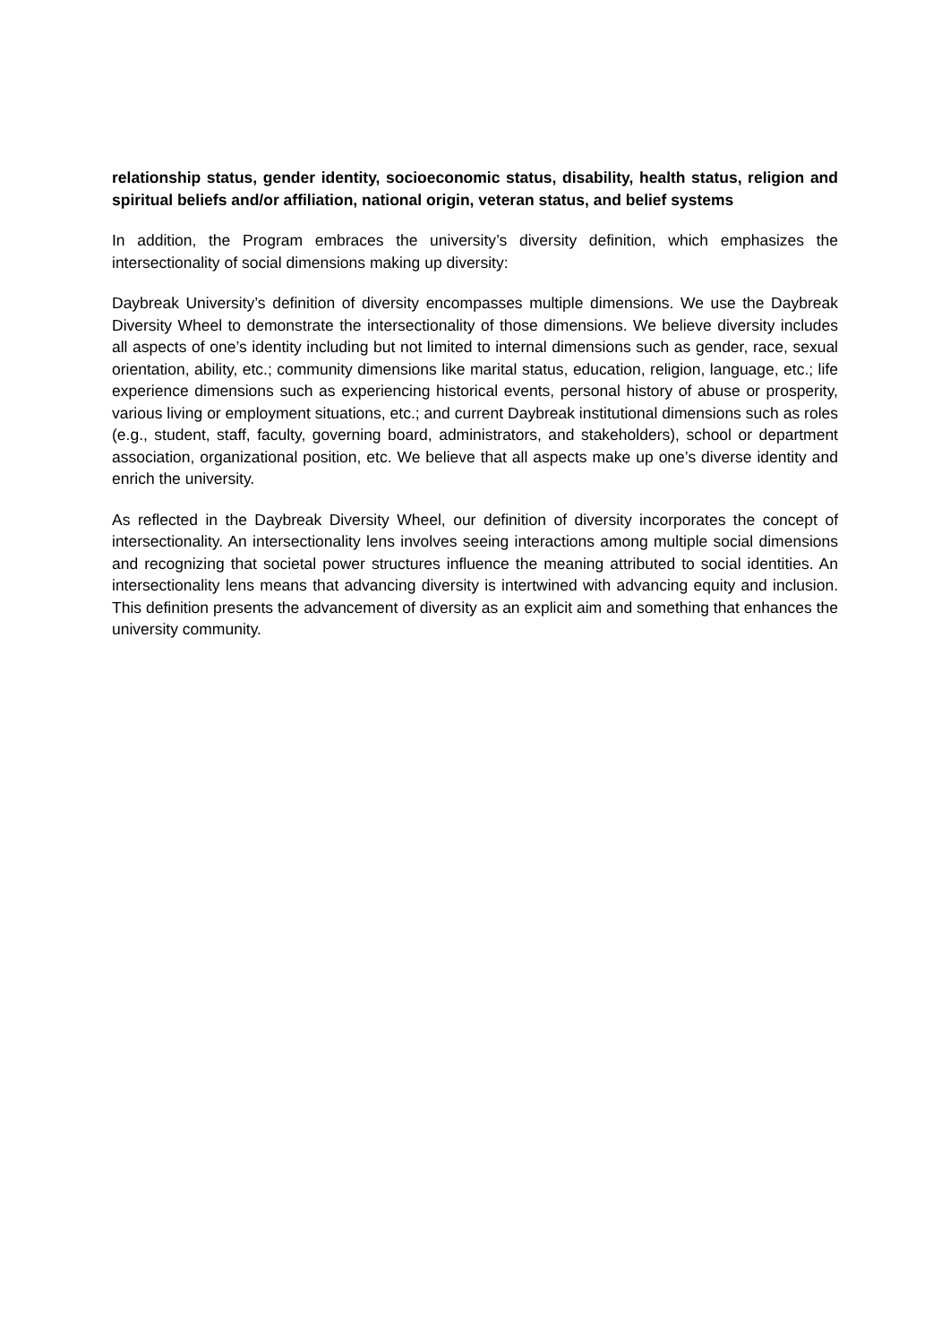relationship status, gender identity, socioeconomic status, disability, health status, religion and spiritual beliefs and/or affiliation, national origin, veteran status, and belief systems
In addition, the Program embraces the university’s diversity definition, which emphasizes the intersectionality of social dimensions making up diversity:
Daybreak University’s definition of diversity encompasses multiple dimensions. We use the Daybreak Diversity Wheel to demonstrate the intersectionality of those dimensions. We believe diversity includes all aspects of one’s identity including but not limited to internal dimensions such as gender, race, sexual orientation, ability, etc.; community dimensions like marital status, education, religion, language, etc.; life experience dimensions such as experiencing historical events, personal history of abuse or prosperity, various living or employment situations, etc.; and current Daybreak institutional dimensions such as roles (e.g., student, staff, faculty, governing board, administrators, and stakeholders), school or department association, organizational position, etc. We believe that all aspects make up one’s diverse identity and enrich the university.
As reflected in the Daybreak Diversity Wheel, our definition of diversity incorporates the concept of intersectionality. An intersectionality lens involves seeing interactions among multiple social dimensions and recognizing that societal power structures influence the meaning attributed to social identities. An intersectionality lens means that advancing diversity is intertwined with advancing equity and inclusion. This definition presents the advancement of diversity as an explicit aim and something that enhances the university community.